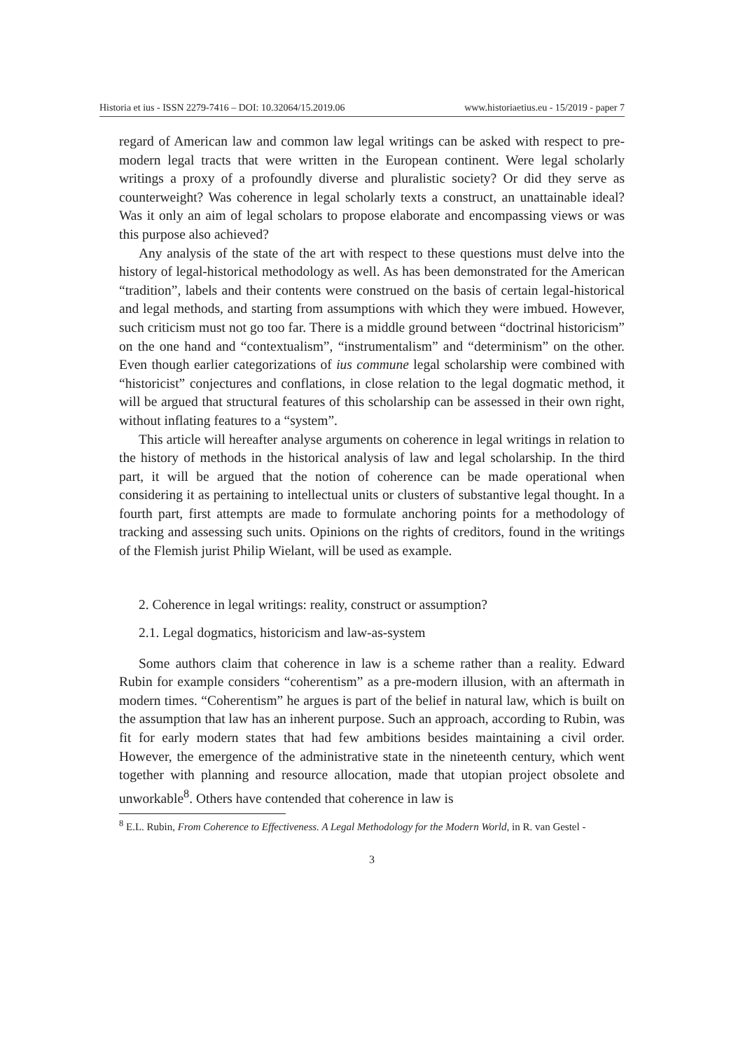Historia et ius - ISSN 2279-7416 – DOI: 10.32064/15.2019.06 www.historiaetius.eu - 15/2019 - paper 7
regard of American law and common law legal writings can be asked with respect to pre-modern legal tracts that were written in the European continent. Were legal scholarly writings a proxy of a profoundly diverse and pluralistic society? Or did they serve as counterweight? Was coherence in legal scholarly texts a construct, an unattainable ideal? Was it only an aim of legal scholars to propose elaborate and encompassing views or was this purpose also achieved?
Any analysis of the state of the art with respect to these questions must delve into the history of legal-historical methodology as well. As has been demonstrated for the American “tradition”, labels and their contents were construed on the basis of certain legal-historical and legal methods, and starting from assumptions with which they were imbued. However, such criticism must not go too far. There is a middle ground between “doctrinal historicism” on the one hand and “contextualism”, “instrumentalism” and “determinism” on the other. Even though earlier categorizations of ius commune legal scholarship were combined with “historicist” conjectures and conflations, in close relation to the legal dogmatic method, it will be argued that structural features of this scholarship can be assessed in their own right, without inflating features to a “system”.
This article will hereafter analyse arguments on coherence in legal writings in relation to the history of methods in the historical analysis of law and legal scholarship. In the third part, it will be argued that the notion of coherence can be made operational when considering it as pertaining to intellectual units or clusters of substantive legal thought. In a fourth part, first attempts are made to formulate anchoring points for a methodology of tracking and assessing such units. Opinions on the rights of creditors, found in the writings of the Flemish jurist Philip Wielant, will be used as example.
2. Coherence in legal writings: reality, construct or assumption?
2.1. Legal dogmatics, historicism and law-as-system
Some authors claim that coherence in law is a scheme rather than a reality. Edward Rubin for example considers “coherentism” as a pre-modern illusion, with an aftermath in modern times. “Coherentism” he argues is part of the belief in natural law, which is built on the assumption that law has an inherent purpose. Such an approach, according to Rubin, was fit for early modern states that had few ambitions besides maintaining a civil order. However, the emergence of the administrative state in the nineteenth century, which went together with planning and resource allocation, made that utopian project obsolete and unworkable<sup>8</sup>. Others have contended that coherence in law is
<sup>8</sup> E.L. Rubin, From Coherence to Effectiveness. A Legal Methodology for the Modern World, in R. van Gestel -
3